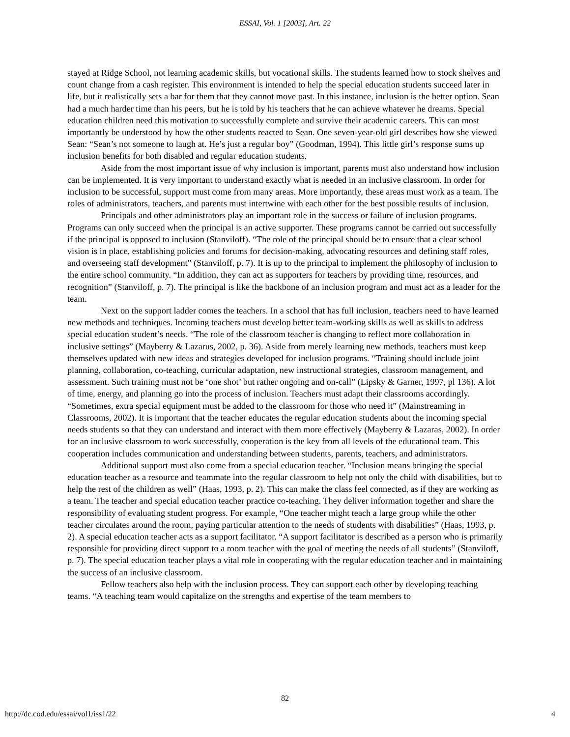ESSAI, Vol. 1 [2003], Art. 22
stayed at Ridge School, not learning academic skills, but vocational skills. The students learned how to stock shelves and count change from a cash register. This environment is intended to help the special education students succeed later in life, but it realistically sets a bar for them that they cannot move past. In this instance, inclusion is the better option. Sean had a much harder time than his peers, but he is told by his teachers that he can achieve whatever he dreams. Special education children need this motivation to successfully complete and survive their academic careers. This can most importantly be understood by how the other students reacted to Sean. One seven-year-old girl describes how she viewed Sean: “Sean’s not someone to laugh at. He’s just a regular boy” (Goodman, 1994). This little girl’s response sums up inclusion benefits for both disabled and regular education students.
Aside from the most important issue of why inclusion is important, parents must also understand how inclusion can be implemented. It is very important to understand exactly what is needed in an inclusive classroom. In order for inclusion to be successful, support must come from many areas. More importantly, these areas must work as a team. The roles of administrators, teachers, and parents must intertwine with each other for the best possible results of inclusion.
Principals and other administrators play an important role in the success or failure of inclusion programs. Programs can only succeed when the principal is an active supporter. These programs cannot be carried out successfully if the principal is opposed to inclusion (Stanviloff). “The role of the principal should be to ensure that a clear school vision is in place, establishing policies and forums for decision-making, advocating resources and defining staff roles, and overseeing staff development” (Stanviloff, p. 7). It is up to the principal to implement the philosophy of inclusion to the entire school community. “In addition, they can act as supporters for teachers by providing time, resources, and recognition” (Stanviloff, p. 7). The principal is like the backbone of an inclusion program and must act as a leader for the team.
Next on the support ladder comes the teachers. In a school that has full inclusion, teachers need to have learned new methods and techniques. Incoming teachers must develop better team-working skills as well as skills to address special education student’s needs. “The role of the classroom teacher is changing to reflect more collaboration in inclusive settings” (Mayberry & Lazarus, 2002, p. 36). Aside from merely learning new methods, teachers must keep themselves updated with new ideas and strategies developed for inclusion programs. “Training should include joint planning, collaboration, co-teaching, curricular adaptation, new instructional strategies, classroom management, and assessment. Such training must not be ‘one shot’ but rather ongoing and on-call” (Lipsky & Garner, 1997, pl 136). A lot of time, energy, and planning go into the process of inclusion. Teachers must adapt their classrooms accordingly. “Sometimes, extra special equipment must be added to the classroom for those who need it” (Mainstreaming in Classrooms, 2002). It is important that the teacher educates the regular education students about the incoming special needs students so that they can understand and interact with them more effectively (Mayberry & Lazaras, 2002). In order for an inclusive classroom to work successfully, cooperation is the key from all levels of the educational team. This cooperation includes communication and understanding between students, parents, teachers, and administrators.
Additional support must also come from a special education teacher. “Inclusion means bringing the special education teacher as a resource and teammate into the regular classroom to help not only the child with disabilities, but to help the rest of the children as well” (Haas, 1993, p. 2). This can make the class feel connected, as if they are working as a team. The teacher and special education teacher practice co-teaching. They deliver information together and share the responsibility of evaluating student progress. For example, “One teacher might teach a large group while the other teacher circulates around the room, paying particular attention to the needs of students with disabilities” (Haas, 1993, p. 2). A special education teacher acts as a support facilitator. “A support facilitator is described as a person who is primarily responsible for providing direct support to a room teacher with the goal of meeting the needs of all students” (Stanviloff, p. 7). The special education teacher plays a vital role in cooperating with the regular education teacher and in maintaining the success of an inclusive classroom.
Fellow teachers also help with the inclusion process. They can support each other by developing teaching teams. “A teaching team would capitalize on the strengths and expertise of the team members to
82
http://dc.cod.edu/essai/vol1/iss1/22 4